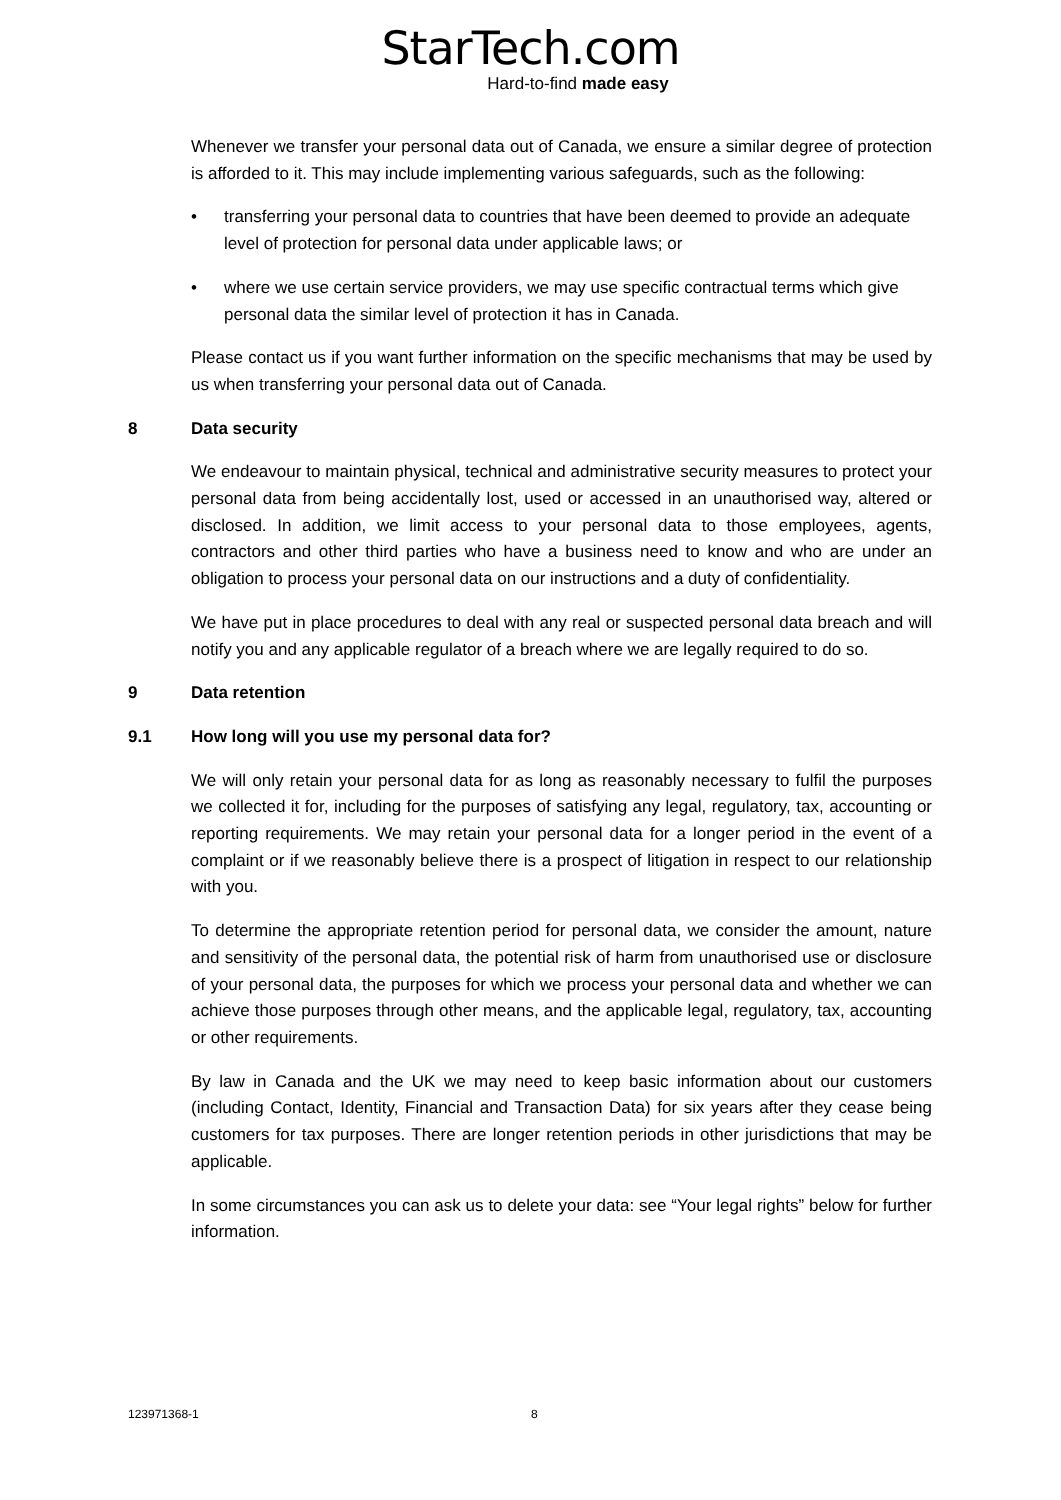StarTech.com
Hard-to-find made easy
Whenever we transfer your personal data out of Canada, we ensure a similar degree of protection is afforded to it. This may include implementing various safeguards, such as the following:
• transferring your personal data to countries that have been deemed to provide an adequate level of protection for personal data under applicable laws; or
• where we use certain service providers, we may use specific contractual terms which give personal data the similar level of protection it has in Canada.
Please contact us if you want further information on the specific mechanisms that may be used by us when transferring your personal data out of Canada.
8 Data security
We endeavour to maintain physical, technical and administrative security measures to protect your personal data from being accidentally lost, used or accessed in an unauthorised way, altered or disclosed. In addition, we limit access to your personal data to those employees, agents, contractors and other third parties who have a business need to know and who are under an obligation to process your personal data on our instructions and a duty of confidentiality.
We have put in place procedures to deal with any real or suspected personal data breach and will notify you and any applicable regulator of a breach where we are legally required to do so.
9 Data retention
9.1 How long will you use my personal data for?
We will only retain your personal data for as long as reasonably necessary to fulfil the purposes we collected it for, including for the purposes of satisfying any legal, regulatory, tax, accounting or reporting requirements. We may retain your personal data for a longer period in the event of a complaint or if we reasonably believe there is a prospect of litigation in respect to our relationship with you.
To determine the appropriate retention period for personal data, we consider the amount, nature and sensitivity of the personal data, the potential risk of harm from unauthorised use or disclosure of your personal data, the purposes for which we process your personal data and whether we can achieve those purposes through other means, and the applicable legal, regulatory, tax, accounting or other requirements.
By law in Canada and the UK we may need to keep basic information about our customers (including Contact, Identity, Financial and Transaction Data) for six years after they cease being customers for tax purposes. There are longer retention periods in other jurisdictions that may be applicable.
In some circumstances you can ask us to delete your data: see “Your legal rights” below for further information.
123971368-1 8